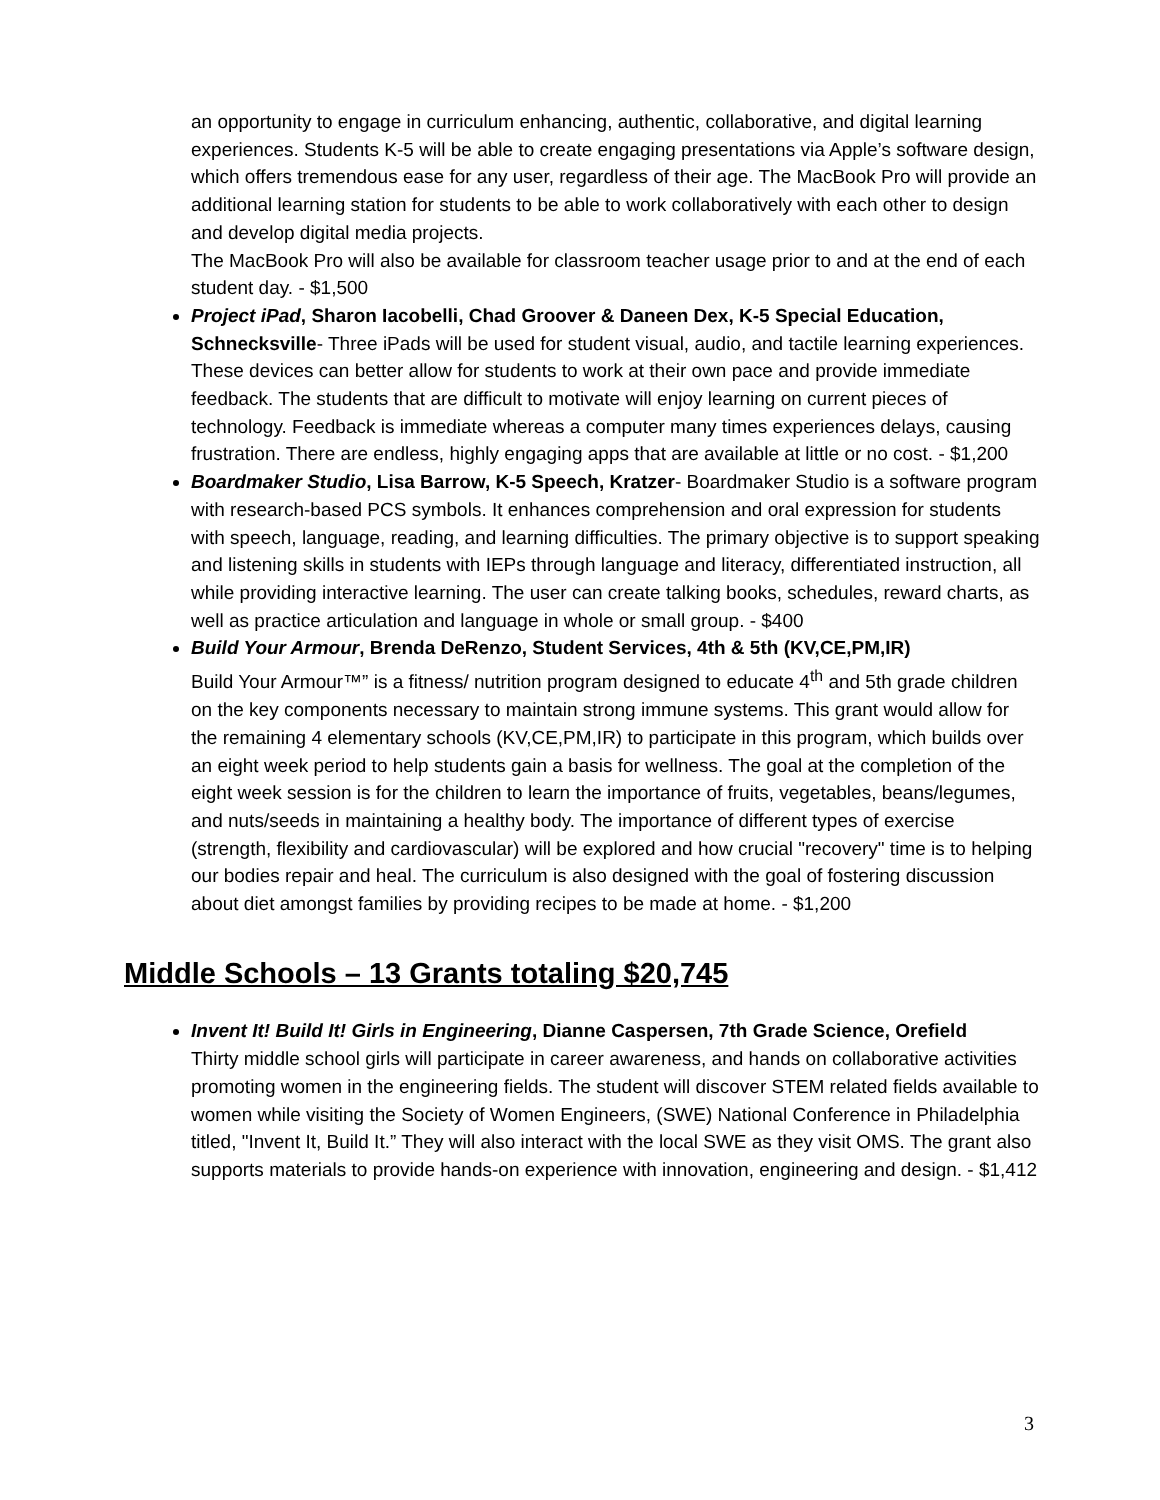an opportunity to engage in curriculum enhancing, authentic, collaborative, and digital learning experiences. Students K-5 will be able to create engaging presentations via Apple’s software design, which offers tremendous ease for any user, regardless of their age. The MacBook Pro will provide an additional learning station for students to be able to work collaboratively with each other to design and develop digital media projects.
The MacBook Pro will also be available for classroom teacher usage prior to and at the end of each student day. - $1,500
Project iPad, Sharon Iacobelli, Chad Groover & Daneen Dex, K-5 Special Education, Schnecksville- Three iPads will be used for student visual, audio, and tactile learning experiences. These devices can better allow for students to work at their own pace and provide immediate feedback. The students that are difficult to motivate will enjoy learning on current pieces of technology. Feedback is immediate whereas a computer many times experiences delays, causing frustration. There are endless, highly engaging apps that are available at little or no cost. - $1,200
Boardmaker Studio, Lisa Barrow, K-5 Speech, Kratzer- Boardmaker Studio is a software program with research-based PCS symbols. It enhances comprehension and oral expression for students with speech, language, reading, and learning difficulties. The primary objective is to support speaking and listening skills in students with IEPs through language and literacy, differentiated instruction, all while providing interactive learning. The user can create talking books, schedules, reward charts, as well as practice articulation and language in whole or small group. - $400
Build Your Armour, Brenda DeRenzo, Student Services, 4th & 5th (KV,CE,PM,IR)
Build Your Armour™” is a fitness/ nutrition program designed to educate 4<sup>th</sup> and 5th grade children on the key components necessary to maintain strong immune systems. This grant would allow for the remaining 4 elementary schools (KV,CE,PM,IR) to participate in this program, which builds over an eight week period to help students gain a basis for wellness. The goal at the completion of the eight week session is for the children to learn the importance of fruits, vegetables, beans/legumes, and nuts/seeds in maintaining a healthy body. The importance of different types of exercise (strength, flexibility and cardiovascular) will be explored and how crucial "recovery" time is to helping our bodies repair and heal. The curriculum is also designed with the goal of fostering discussion about diet amongst families by providing recipes to be made at home. - $1,200
Middle Schools – 13 Grants totaling $20,745
Invent It! Build It! Girls in Engineering, Dianne Caspersen, 7th Grade Science, Orefield
Thirty middle school girls will participate in career awareness, and hands on collaborative activities promoting women in the engineering fields. The student will discover STEM related fields available to women while visiting the Society of Women Engineers, (SWE) National Conference in Philadelphia titled, "Invent It, Build It.” They will also interact with the local SWE as they visit OMS. The grant also supports materials to provide hands-on experience with innovation, engineering and design. - $1,412
3